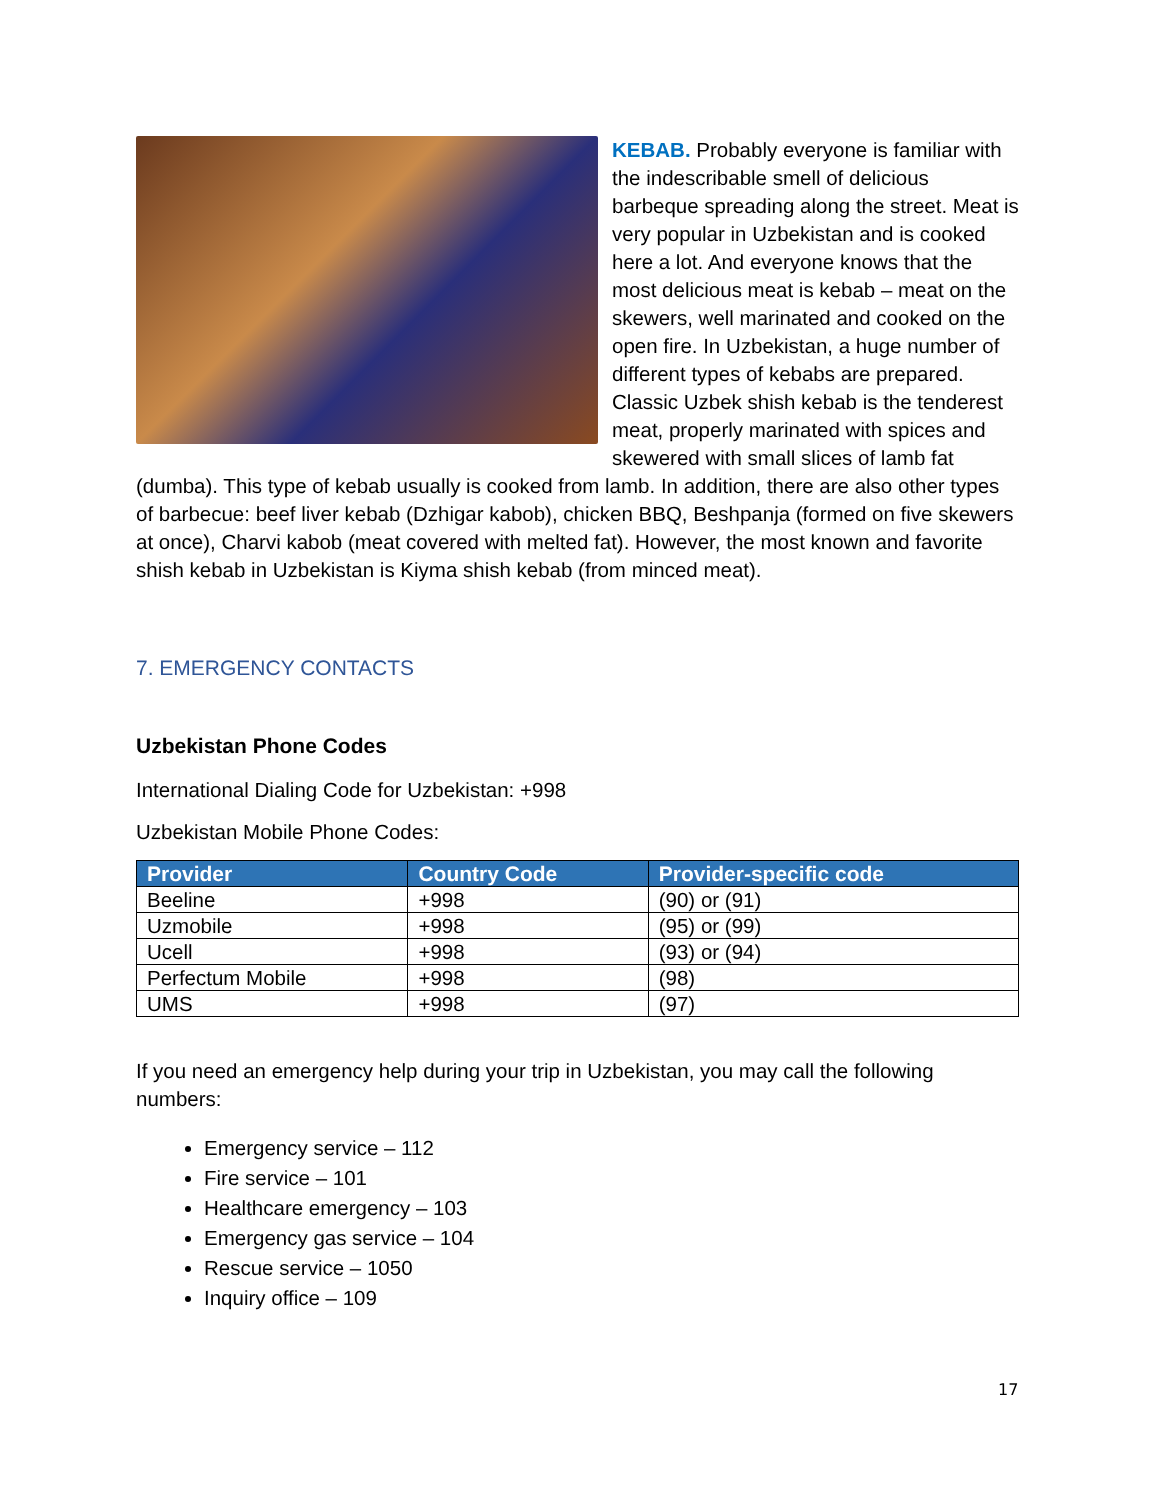KEBAB. Probably everyone is familiar with the indescribable smell of delicious barbeque spreading along the street. Meat is very popular in Uzbekistan and is cooked here a lot. And everyone knows that the most delicious meat is kebab – meat on the skewers, well marinated and cooked on the open fire. In Uzbekistan, a huge number of different types of kebabs are prepared. Classic Uzbek shish kebab is the tenderest meat, properly marinated with spices and skewered with small slices of lamb fat (dumba). This type of kebab usually is cooked from lamb. In addition, there are also other types of barbecue: beef liver kebab (Dzhigar kabob), chicken BBQ, Beshpanja (formed on five skewers at once), Charvi kabob (meat covered with melted fat). However, the most known and favorite shish kebab in Uzbekistan is Kiyma shish kebab (from minced meat).
7. EMERGENCY CONTACTS
Uzbekistan Phone Codes
International Dialing Code for Uzbekistan: +998
Uzbekistan Mobile Phone Codes:
| Provider | Country Code | Provider-specific code |
| --- | --- | --- |
| Beeline | +998 | (90) or (91) |
| Uzmobile | +998 | (95) or (99) |
| Ucell | +998 | (93) or (94) |
| Perfectum Mobile | +998 | (98) |
| UMS | +998 | (97) |
If you need an emergency help during your trip in Uzbekistan, you may call the following numbers:
Emergency service – 112
Fire service – 101
Healthcare emergency – 103
Emergency gas service – 104
Rescue service – 1050
Inquiry office – 109
17